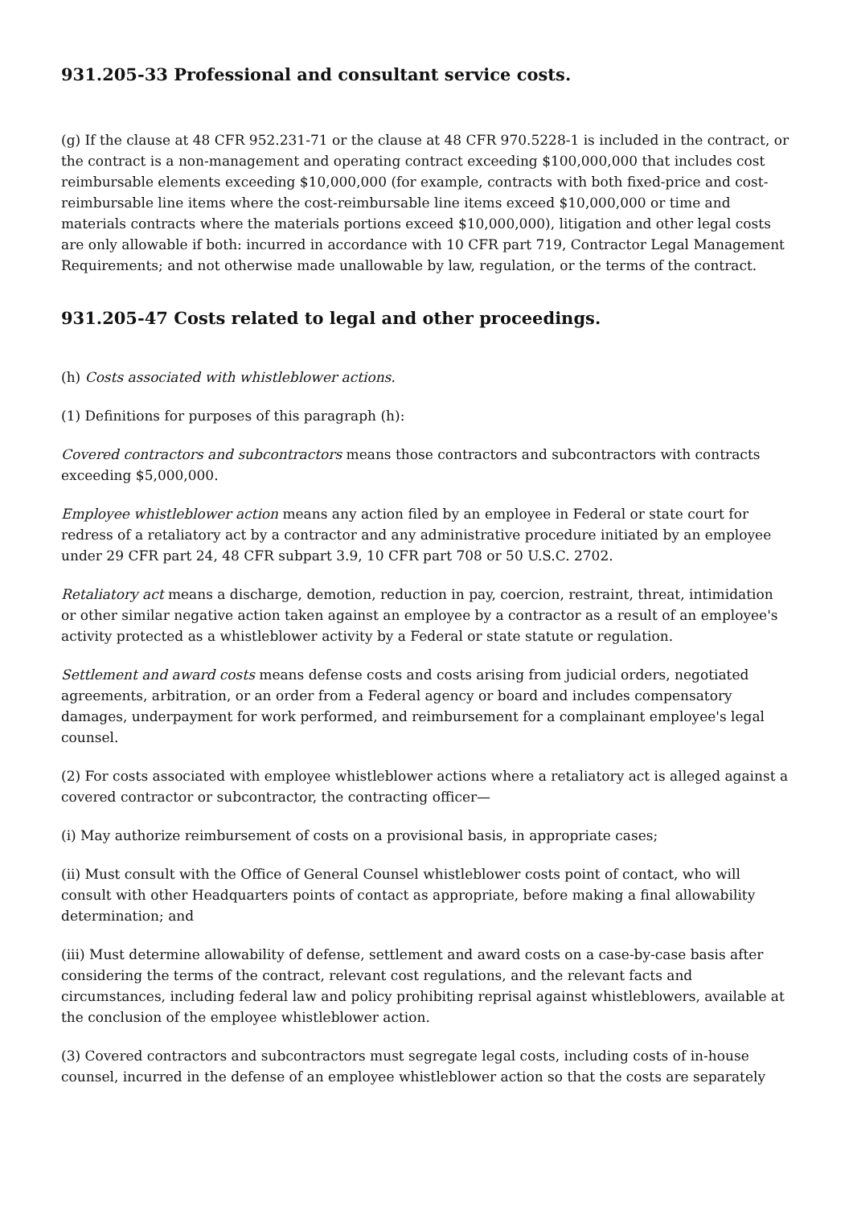931.205-33 Professional and consultant service costs.
(g) If the clause at 48 CFR 952.231-71 or the clause at 48 CFR 970.5228-1 is included in the contract, or the contract is a non-management and operating contract exceeding $100,000,000 that includes cost reimbursable elements exceeding $10,000,000 (for example, contracts with both fixed-price and cost-reimbursable line items where the cost-reimbursable line items exceed $10,000,000 or time and materials contracts where the materials portions exceed $10,000,000), litigation and other legal costs are only allowable if both: incurred in accordance with 10 CFR part 719, Contractor Legal Management Requirements; and not otherwise made unallowable by law, regulation, or the terms of the contract.
931.205-47 Costs related to legal and other proceedings.
(h) Costs associated with whistleblower actions.
(1) Definitions for purposes of this paragraph (h):
Covered contractors and subcontractors means those contractors and subcontractors with contracts exceeding $5,000,000.
Employee whistleblower action means any action filed by an employee in Federal or state court for redress of a retaliatory act by a contractor and any administrative procedure initiated by an employee under 29 CFR part 24, 48 CFR subpart 3.9, 10 CFR part 708 or 50 U.S.C. 2702.
Retaliatory act means a discharge, demotion, reduction in pay, coercion, restraint, threat, intimidation or other similar negative action taken against an employee by a contractor as a result of an employee's activity protected as a whistleblower activity by a Federal or state statute or regulation.
Settlement and award costs means defense costs and costs arising from judicial orders, negotiated agreements, arbitration, or an order from a Federal agency or board and includes compensatory damages, underpayment for work performed, and reimbursement for a complainant employee's legal counsel.
(2) For costs associated with employee whistleblower actions where a retaliatory act is alleged against a covered contractor or subcontractor, the contracting officer—
(i) May authorize reimbursement of costs on a provisional basis, in appropriate cases;
(ii) Must consult with the Office of General Counsel whistleblower costs point of contact, who will consult with other Headquarters points of contact as appropriate, before making a final allowability determination; and
(iii) Must determine allowability of defense, settlement and award costs on a case-by-case basis after considering the terms of the contract, relevant cost regulations, and the relevant facts and circumstances, including federal law and policy prohibiting reprisal against whistleblowers, available at the conclusion of the employee whistleblower action.
(3) Covered contractors and subcontractors must segregate legal costs, including costs of in-house counsel, incurred in the defense of an employee whistleblower action so that the costs are separately